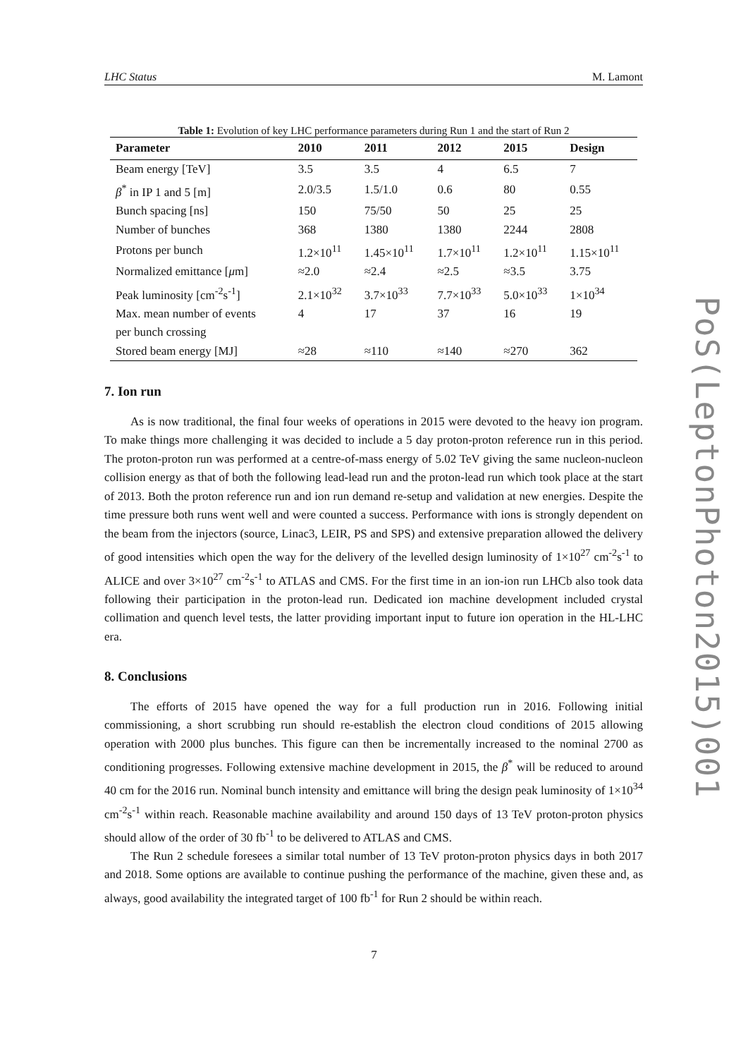LHC Status M. Lamont
Table 1: Evolution of key LHC performance parameters during Run 1 and the start of Run 2
| Parameter | 2010 | 2011 | 2012 | 2015 | Design |
| --- | --- | --- | --- | --- | --- |
| Beam energy [TeV] | 3.5 | 3.5 | 4 | 6.5 | 7 |
| β<sup>*</sup> in IP 1 and 5 [m] | 2.0/3.5 | 1.5/1.0 | 0.6 | 80 | 0.55 |
| Bunch spacing [ns] | 150 | 75/50 | 50 | 25 | 25 |
| Number of bunches | 368 | 1380 | 1380 | 2244 | 2808 |
| Protons per bunch | 1.2×10<sup>11</sup> | 1.45×10<sup>11</sup> | 1.7×10<sup>11</sup> | 1.2×10<sup>11</sup> | 1.15×10<sup>11</sup> |
| Normalized emittance [ μ m] | ≈2.0 | ≈2.4 | ≈2.5 | ≈3.5 | 3.75 |
| Peak luminosity [cm<sup>-2</sup>s<sup>-1</sup>] | 2.1×10<sup>32</sup> | 3.7×10<sup>33</sup> | 7.7×10<sup>33</sup> | 5.0×10<sup>33</sup> | 1×10<sup>34</sup> |
| Max. mean number of events per bunch crossing | 4 | 17 | 37 | 16 | 19 |
| Stored beam energy [MJ] | ≈28 | ≈110 | ≈140 | ≈270 | 362 |
7. Ion run
As is now traditional, the final four weeks of operations in 2015 were devoted to the heavy ion program. To make things more challenging it was decided to include a 5 day proton-proton reference run in this period. The proton-proton run was performed at a centre-of-mass energy of 5.02 TeV giving the same nucleon-nucleon collision energy as that of both the following lead-lead run and the proton-lead run which took place at the start of 2013. Both the proton reference run and ion run demand re-setup and validation at new energies. Despite the time pressure both runs went well and were counted a success. Performance with ions is strongly dependent on the beam from the injectors (source, Linac3, LEIR, PS and SPS) and extensive preparation allowed the delivery of good intensities which open the way for the delivery of the levelled design luminosity of 1×10<sup>27</sup> cm<sup>-2</sup>s<sup>-1</sup> to ALICE and over 3×10<sup>27</sup> cm<sup>-2</sup>s<sup>-1</sup> to ATLAS and CMS. For the first time in an ion-ion run LHCb also took data following their participation in the proton-lead run. Dedicated ion machine development included crystal collimation and quench level tests, the latter providing important input to future ion operation in the HL-LHC era.
8. Conclusions
The efforts of 2015 have opened the way for a full production run in 2016. Following initial commissioning, a short scrubbing run should re-establish the electron cloud conditions of 2015 allowing operation with 2000 plus bunches. This figure can then be incrementally increased to the nominal 2700 as conditioning progresses. Following extensive machine development in 2015, the β<sup>*</sup> will be reduced to around 40 cm for the 2016 run. Nominal bunch intensity and emittance will bring the design peak luminosity of 1×10<sup>34</sup> cm<sup>-2</sup>s<sup>-1</sup> within reach. Reasonable machine availability and around 150 days of 13 TeV proton-proton physics should allow of the order of 30 fb<sup>-1</sup> to be delivered to ATLAS and CMS.
The Run 2 schedule foresees a similar total number of 13 TeV proton-proton physics days in both 2017 and 2018. Some options are available to continue pushing the performance of the machine, given these and, as always, good availability the integrated target of 100 fb<sup>-1</sup> for Run 2 should be within reach.
PoS(LeptonPhoton2015)001
7